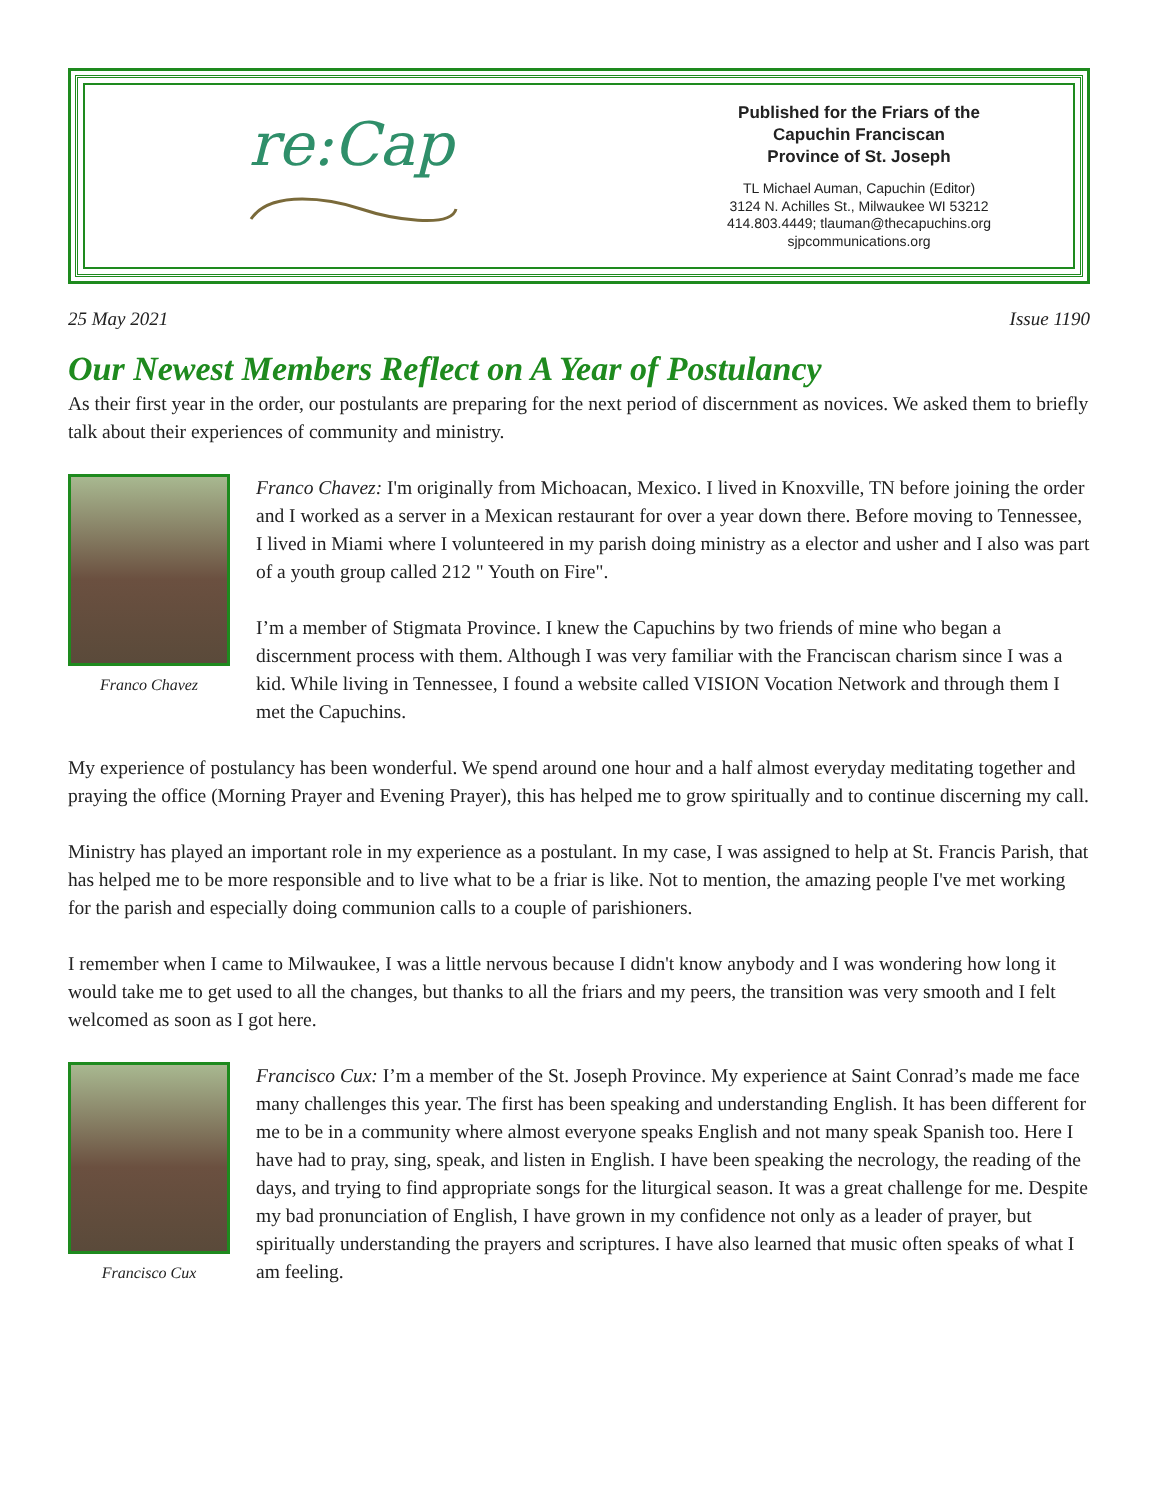re:Cap
Published for the Friars of the
Capuchin Franciscan
Province of St. Joseph
TL Michael Auman, Capuchin (Editor)
3124 N. Achilles St., Milwaukee WI 53212
414.803.4449; tlauman@thecapuchins.org
sjpcommunications.org
25 May 2021 Issue 1190
Our Newest Members Reflect on A Year of Postulancy
As their first year in the order, our postulants are preparing for the next period of discernment as novices. We asked them to briefly talk about their experiences of community and ministry.
Franco Chavez
Franco Chavez: I'm originally from Michoacan, Mexico. I lived in Knoxville, TN before joining the order and I worked as a server in a Mexican restaurant for over a year down there. Before moving to Tennessee, I lived in Miami where I volunteered in my parish doing ministry as a elector and usher and I also was part of a youth group called 212 " Youth on Fire".
I’m a member of Stigmata Province. I knew the Capuchins by two friends of mine who began a discernment process with them. Although I was very familiar with the Franciscan charism since I was a kid. While living in Tennessee, I found a website called VISION Vocation Network and through them I met the Capuchins.
My experience of postulancy has been wonderful. We spend around one hour and a half almost everyday meditating together and praying the office (Morning Prayer and Evening Prayer), this has helped me to grow spiritually and to continue discerning my call.
Ministry has played an important role in my experience as a postulant. In my case, I was assigned to help at St. Francis Parish, that has helped me to be more responsible and to live what to be a friar is like. Not to mention, the amazing people I've met working for the parish and especially doing communion calls to a couple of parishioners.
I remember when I came to Milwaukee, I was a little nervous because I didn't know anybody and I was wondering how long it would take me to get used to all the changes, but thanks to all the friars and my peers, the transition was very smooth and I felt welcomed as soon as I got here.
Francisco Cux
Francisco Cux: I’m a member of the St. Joseph Province. My experience at Saint Conrad’s made me face many challenges this year. The first has been speaking and understanding English. It has been different for me to be in a community where almost everyone speaks English and not many speak Spanish too. Here I have had to pray, sing, speak, and listen in English. I have been speaking the necrology, the reading of the days, and trying to find appropriate songs for the liturgical season. It was a great challenge for me. Despite my bad pronunciation of English, I have grown in my confidence not only as a leader of prayer, but spiritually understanding the prayers and scriptures. I have also learned that music often speaks of what I am feeling.